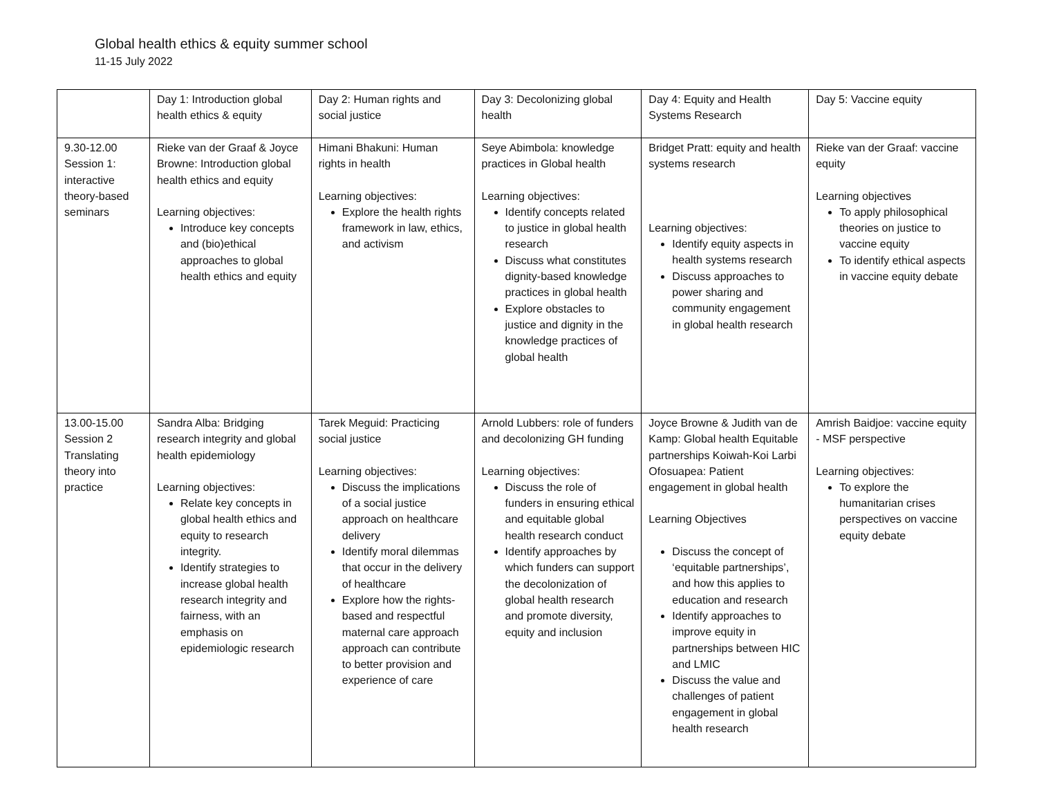Global health ethics & equity summer school
11-15 July 2022
| | Day 1: Introduction global health ethics & equity | Day 2: Human rights and social justice | Day 3: Decolonizing global health | Day 4: Equity and Health Systems Research | Day 5: Vaccine equity |
| 9.30-12.00 Session 1: interactive theory-based seminars | Rieke van der Graaf & Joyce Browne: Introduction global health ethics and equity Learning objectives: Introduce key concepts and (bio)ethical approaches to global health ethics and equity | Himani Bhakuni: Human rights in health Learning objectives: Explore the health rights framework in law, ethics, and activism | Seye Abimbola: knowledge practices in Global health Learning objectives: Identify concepts related to justice in global health research Discuss what constitutes dignity-based knowledge practices in global health Explore obstacles to justice and dignity in the knowledge practices of global health | Bridget Pratt: equity and health systems research Learning objectives: Identify equity aspects in health systems research Discuss approaches to power sharing and community engagement in global health research | Rieke van der Graaf: vaccine equity Learning objectives To apply philosophical theories on justice to vaccine equity To identify ethical aspects in vaccine equity debate |
| 13.00-15.00 Session 2 Translating theory into practice | Sandra Alba: Bridging research integrity and global health epidemiology Learning objectives: Relate key concepts in global health ethics and equity to research integrity. Identify strategies to increase global health research integrity and fairness, with an emphasis on epidemiologic research | Tarek Meguid: Practicing social justice Learning objectives: Discuss the implications of a social justice approach on healthcare delivery Identify moral dilemmas that occur in the delivery of healthcare Explore how the rights-based and respectful maternal care approach approach can contribute to better provision and experience of care | Arnold Lubbers: role of funders and decolonizing GH funding Learning objectives: Discuss the role of funders in ensuring ethical and equitable global health research conduct Identify approaches by which funders can support the decolonization of global health research and promote diversity, equity and inclusion | Joyce Browne & Judith van de Kamp: Global health Equitable partnerships Koiwah-Koi Larbi Ofosuapea: Patient engagement in global health Learning Objectives Discuss the concept of ‘equitable partnerships’, and how this applies to education and research Identify approaches to improve equity in partnerships between HIC and LMIC Discuss the value and challenges of patient engagement in global health research | Amrish Baidjoe: vaccine equity - MSF perspective Learning objectives: To explore the humanitarian crises perspectives on vaccine equity debate |